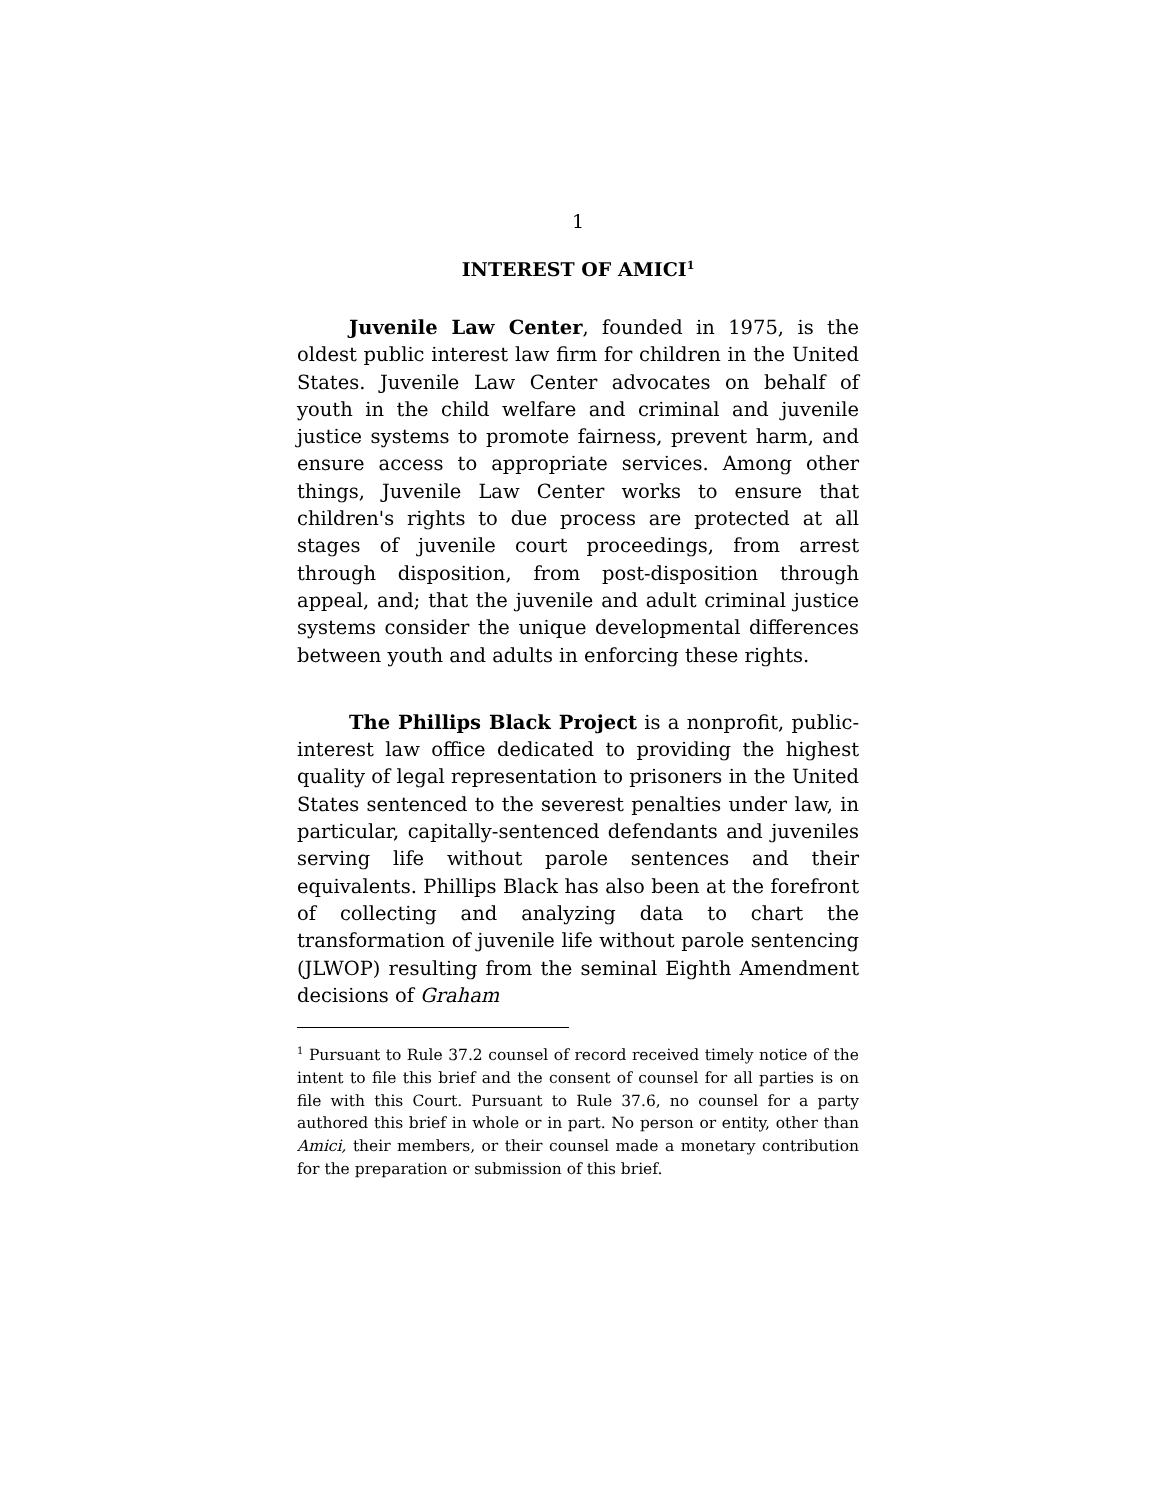1
INTEREST OF AMICI<sup>1</sup>
Juvenile Law Center, founded in 1975, is the oldest public interest law firm for children in the United States. Juvenile Law Center advocates on behalf of youth in the child welfare and criminal and juvenile justice systems to promote fairness, prevent harm, and ensure access to appropriate services. Among other things, Juvenile Law Center works to ensure that children's rights to due process are protected at all stages of juvenile court proceedings, from arrest through disposition, from post-disposition through appeal, and; that the juvenile and adult criminal justice systems consider the unique developmental differences between youth and adults in enforcing these rights.
The Phillips Black Project is a nonprofit, public-interest law office dedicated to providing the highest quality of legal representation to prisoners in the United States sentenced to the severest penalties under law, in particular, capitally-sentenced defendants and juveniles serving life without parole sentences and their equivalents. Phillips Black has also been at the forefront of collecting and analyzing data to chart the transformation of juvenile life without parole sentencing (JLWOP) resulting from the seminal Eighth Amendment decisions of Graham
<sup>1</sup> Pursuant to Rule 37.2 counsel of record received timely notice of the intent to file this brief and the consent of counsel for all parties is on file with this Court. Pursuant to Rule 37.6, no counsel for a party authored this brief in whole or in part. No person or entity, other than Amici, their members, or their counsel made a monetary contribution for the preparation or submission of this brief.